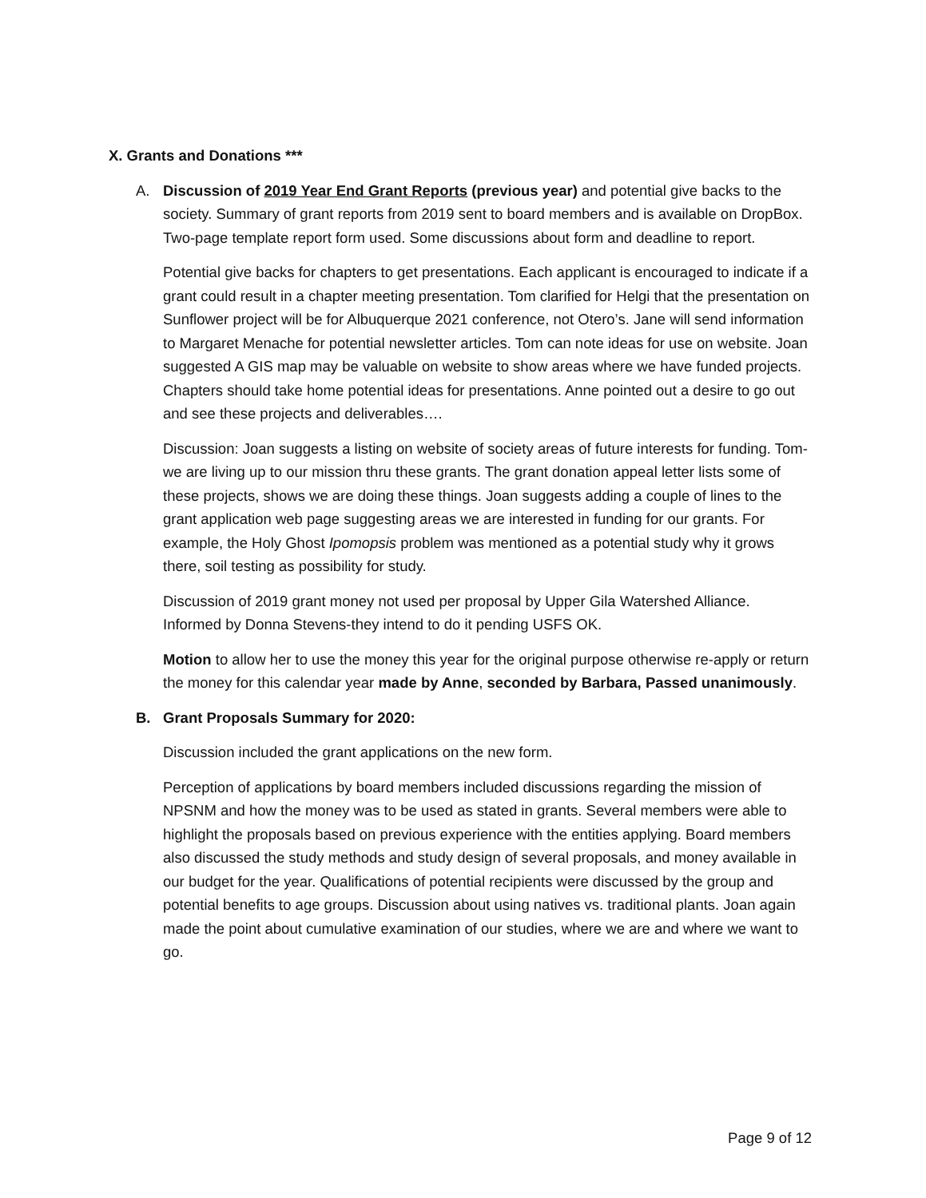X. Grants and Donations ***
A. Discussion of 2019 Year End Grant Reports (previous year) and potential give backs to the society. Summary of grant reports from 2019 sent to board members and is available on DropBox. Two-page template report form used. Some discussions about form and deadline to report.
Potential give backs for chapters to get presentations. Each applicant is encouraged to indicate if a grant could result in a chapter meeting presentation. Tom clarified for Helgi that the presentation on Sunflower project will be for Albuquerque 2021 conference, not Otero’s. Jane will send information to Margaret Menache for potential newsletter articles. Tom can note ideas for use on website. Joan suggested A GIS map may be valuable on website to show areas where we have funded projects. Chapters should take home potential ideas for presentations. Anne pointed out a desire to go out and see these projects and deliverables….
Discussion: Joan suggests a listing on website of society areas of future interests for funding. Tom-we are living up to our mission thru these grants. The grant donation appeal letter lists some of these projects, shows we are doing these things. Joan suggests adding a couple of lines to the grant application web page suggesting areas we are interested in funding for our grants. For example, the Holy Ghost Ipomopsis problem was mentioned as a potential study why it grows there, soil testing as possibility for study.
Discussion of 2019 grant money not used per proposal by Upper Gila Watershed Alliance. Informed by Donna Stevens-they intend to do it pending USFS OK.
Motion to allow her to use the money this year for the original purpose otherwise re-apply or return the money for this calendar year made by Anne, seconded by Barbara, Passed unanimously.
B. Grant Proposals Summary for 2020:
Discussion included the grant applications on the new form.
Perception of applications by board members included discussions regarding the mission of NPSNM and how the money was to be used as stated in grants. Several members were able to highlight the proposals based on previous experience with the entities applying. Board members also discussed the study methods and study design of several proposals, and money available in our budget for the year. Qualifications of potential recipients were discussed by the group and potential benefits to age groups. Discussion about using natives vs. traditional plants. Joan again made the point about cumulative examination of our studies, where we are and where we want to go.
Page 9 of 12